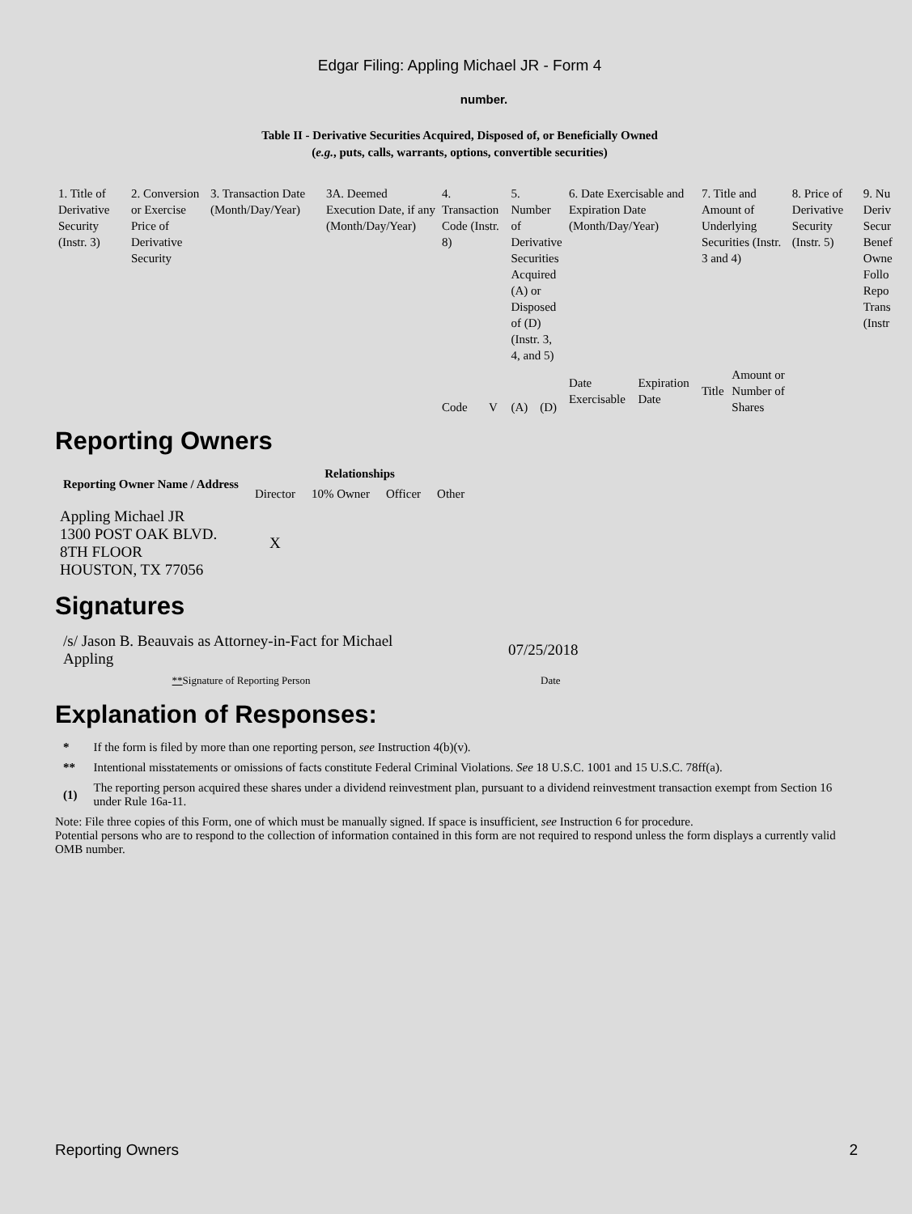Edgar Filing: Appling Michael JR - Form 4
number.
Table II - Derivative Securities Acquired, Disposed of, or Beneficially Owned
(e.g., puts, calls, warrants, options, convertible securities)
| 1. Title of Derivative Security (Instr. 3) | 2. Conversion or Exercise Price of Derivative Security | 3. Transaction Date (Month/Day/Year) | 3A. Deemed Execution Date, if any (Month/Day/Year) | 4. Transaction Code (Instr. 8) | | 5. Number of Derivative Securities Acquired (A) or Disposed of (D) (Instr. 3, 4, and 5) | | 6. Date Exercisable and Expiration Date (Month/Day/Year) | | 7. Title and Amount of Underlying Securities (Instr. 3 and 4) | | 8. Price of Derivative Security (Instr. 5) | 9. Nu Deriv Secur Benef Owne Follo Repo Trans (Instr |
| | | | | Code | V | (A) | (D) | Date Exercisable | Expiration Date | Title | Amount or Number of Shares | | |
Reporting Owners
| Reporting Owner Name / Address | Relationships | | | |
| --- | --- | --- | --- | --- |
| | Director | 10% Owner | Officer | Other |
| Appling Michael JR 1300 POST OAK BLVD. 8TH FLOOR HOUSTON, TX 77056 | X | | | |
Signatures
| /s/ Jason B. Beauvais as Attorney-in-Fact for Michael Appling | 07/25/2018 |
| ** Signature of Reporting Person | Date |
Explanation of Responses:
| * | If the form is filed by more than one reporting person, see Instruction 4(b)(v). |
| ** | Intentional misstatements or omissions of facts constitute Federal Criminal Violations. See 18 U.S.C. 1001 and 15 U.S.C. 78ff(a). |
| (1) | The reporting person acquired these shares under a dividend reinvestment plan, pursuant to a dividend reinvestment transaction exempt from Section 16 under Rule 16a-11. |
Note: File three copies of this Form, one of which must be manually signed. If space is insufficient, see Instruction 6 for procedure.
Potential persons who are to respond to the collection of information contained in this form are not required to respond unless the form displays a currently valid OMB number.
Reporting Owners 2